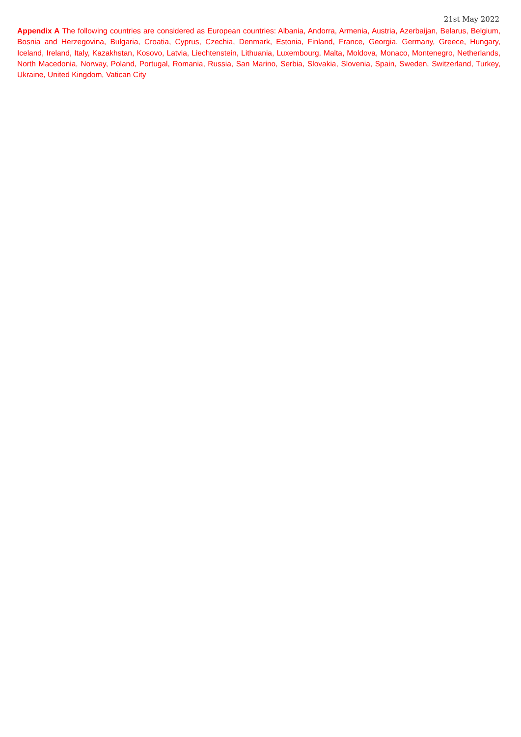21st May 2022
Appendix A The following countries are considered as European countries: Albania, Andorra, Armenia, Austria, Azerbaijan, Belarus, Belgium, Bosnia and Herzegovina, Bulgaria, Croatia, Cyprus, Czechia, Denmark, Estonia, Finland, France, Georgia, Germany, Greece, Hungary, Iceland, Ireland, Italy, Kazakhstan, Kosovo, Latvia, Liechtenstein, Lithuania, Luxembourg, Malta, Moldova, Monaco, Montenegro, Netherlands, North Macedonia, Norway, Poland, Portugal, Romania, Russia, San Marino, Serbia, Slovakia, Slovenia, Spain, Sweden, Switzerland, Turkey, Ukraine, United Kingdom, Vatican City